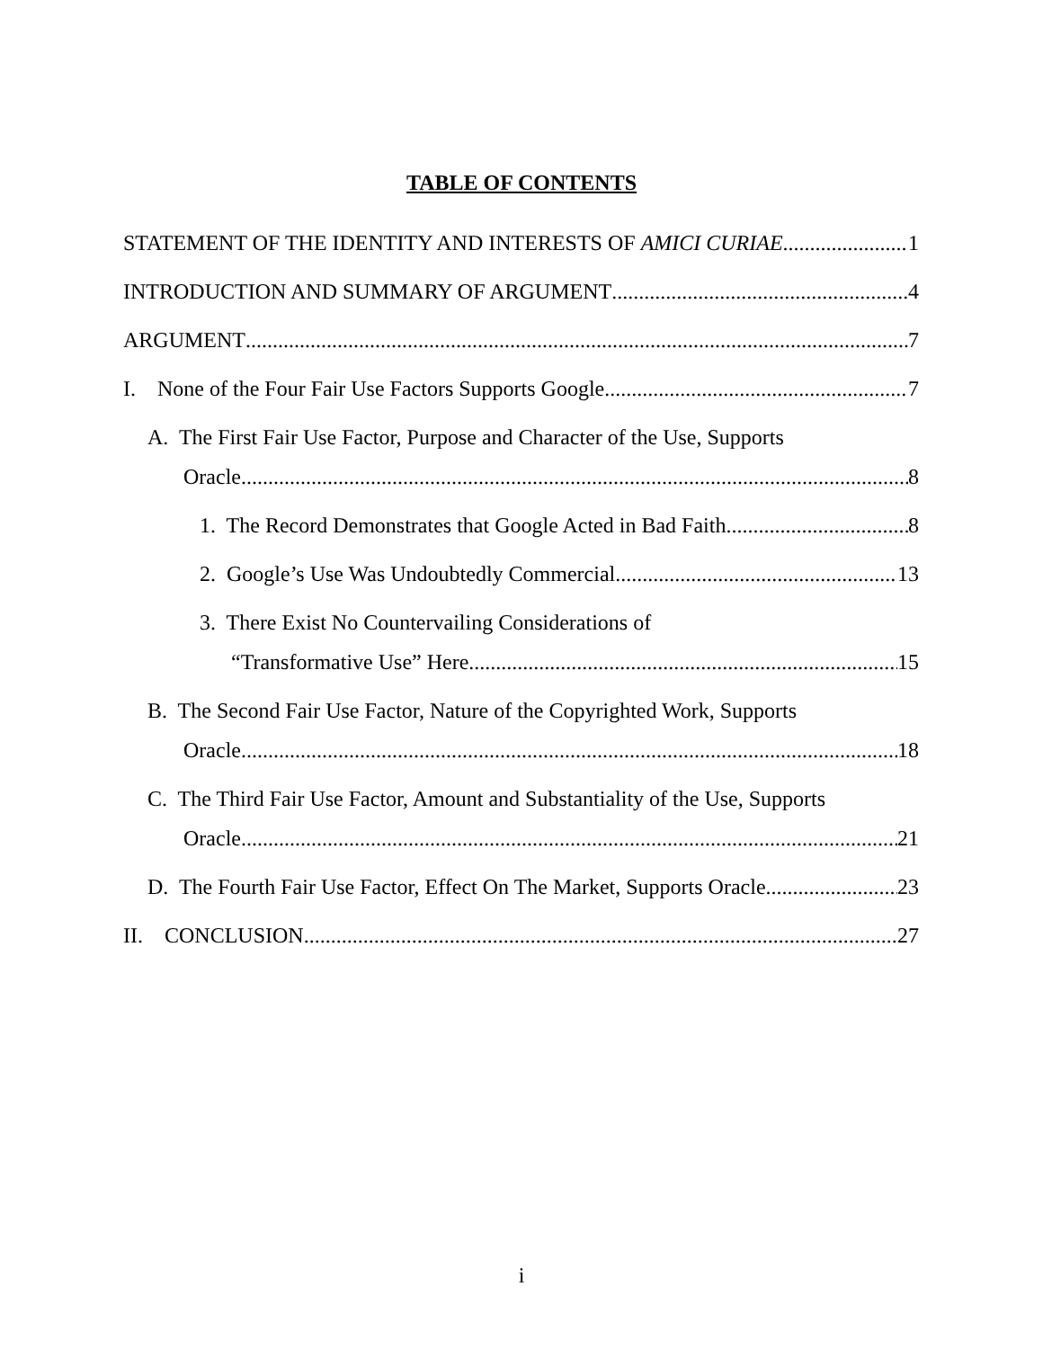TABLE OF CONTENTS
STATEMENT OF THE IDENTITY AND INTERESTS OF AMICI CURIAE 1
INTRODUCTION AND SUMMARY OF ARGUMENT 4
ARGUMENT 7
I. None of the Four Fair Use Factors Supports Google 7
A. The First Fair Use Factor, Purpose and Character of the Use, Supports
Oracle 8
1. The Record Demonstrates that Google Acted in Bad Faith 8
2. Google’s Use Was Undoubtedly Commercial 13
3. There Exist No Countervailing Considerations of
“Transformative Use” Here 15
B. The Second Fair Use Factor, Nature of the Copyrighted Work, Supports
Oracle 18
C. The Third Fair Use Factor, Amount and Substantiality of the Use, Supports
Oracle 21
D. The Fourth Fair Use Factor, Effect On The Market, Supports Oracle 23
II. CONCLUSION 27
i